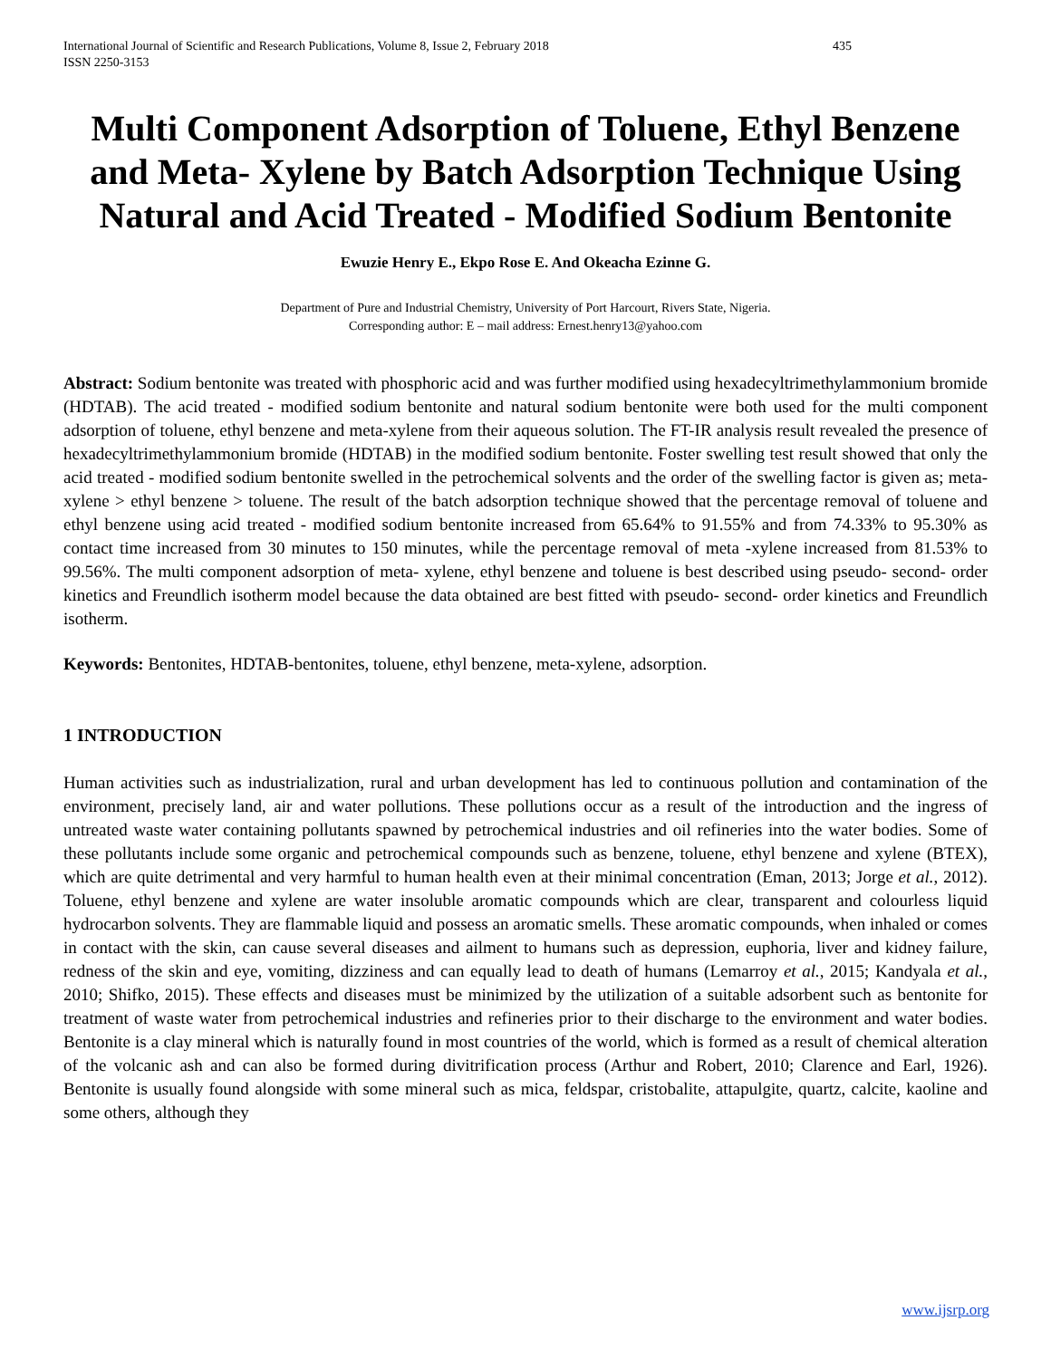International Journal of Scientific and Research Publications, Volume 8, Issue 2, February 2018
ISSN 2250-3153 435
Multi Component Adsorption of Toluene, Ethyl Benzene and Meta- Xylene by Batch Adsorption Technique Using Natural and Acid Treated - Modified Sodium Bentonite
Ewuzie Henry E., Ekpo Rose E. And Okeacha Ezinne G.
Department of Pure and Industrial Chemistry, University of Port Harcourt, Rivers State, Nigeria.
Corresponding author: E – mail address: Ernest.henry13@yahoo.com
Abstract: Sodium bentonite was treated with phosphoric acid and was further modified using hexadecyltrimethylammonium bromide (HDTAB). The acid treated - modified sodium bentonite and natural sodium bentonite were both used for the multi component adsorption of toluene, ethyl benzene and meta-xylene from their aqueous solution. The FT-IR analysis result revealed the presence of hexadecyltrimethylammonium bromide (HDTAB) in the modified sodium bentonite. Foster swelling test result showed that only the acid treated - modified sodium bentonite swelled in the petrochemical solvents and the order of the swelling factor is given as; meta- xylene > ethyl benzene > toluene. The result of the batch adsorption technique showed that the percentage removal of toluene and ethyl benzene using acid treated - modified sodium bentonite increased from 65.64% to 91.55% and from 74.33% to 95.30% as contact time increased from 30 minutes to 150 minutes, while the percentage removal of meta -xylene increased from 81.53% to 99.56%. The multi component adsorption of meta- xylene, ethyl benzene and toluene is best described using pseudo- second- order kinetics and Freundlich isotherm model because the data obtained are best fitted with pseudo- second- order kinetics and Freundlich isotherm.
Keywords: Bentonites, HDTAB-bentonites, toluene, ethyl benzene, meta-xylene, adsorption.
1 INTRODUCTION
Human activities such as industrialization, rural and urban development has led to continuous pollution and contamination of the environment, precisely land, air and water pollutions. These pollutions occur as a result of the introduction and the ingress of untreated waste water containing pollutants spawned by petrochemical industries and oil refineries into the water bodies. Some of these pollutants include some organic and petrochemical compounds such as benzene, toluene, ethyl benzene and xylene (BTEX), which are quite detrimental and very harmful to human health even at their minimal concentration (Eman, 2013; Jorge et al., 2012). Toluene, ethyl benzene and xylene are water insoluble aromatic compounds which are clear, transparent and colourless liquid hydrocarbon solvents. They are flammable liquid and possess an aromatic smells. These aromatic compounds, when inhaled or comes in contact with the skin, can cause several diseases and ailment to humans such as depression, euphoria, liver and kidney failure, redness of the skin and eye, vomiting, dizziness and can equally lead to death of humans (Lemarroy et al., 2015; Kandyala et al., 2010; Shifko, 2015). These effects and diseases must be minimized by the utilization of a suitable adsorbent such as bentonite for treatment of waste water from petrochemical industries and refineries prior to their discharge to the environment and water bodies. Bentonite is a clay mineral which is naturally found in most countries of the world, which is formed as a result of chemical alteration of the volcanic ash and can also be formed during divitrification process (Arthur and Robert, 2010; Clarence and Earl, 1926). Bentonite is usually found alongside with some mineral such as mica, feldspar, cristobalite, attapulgite, quartz, calcite, kaoline and some others, although they
www.ijsrp.org